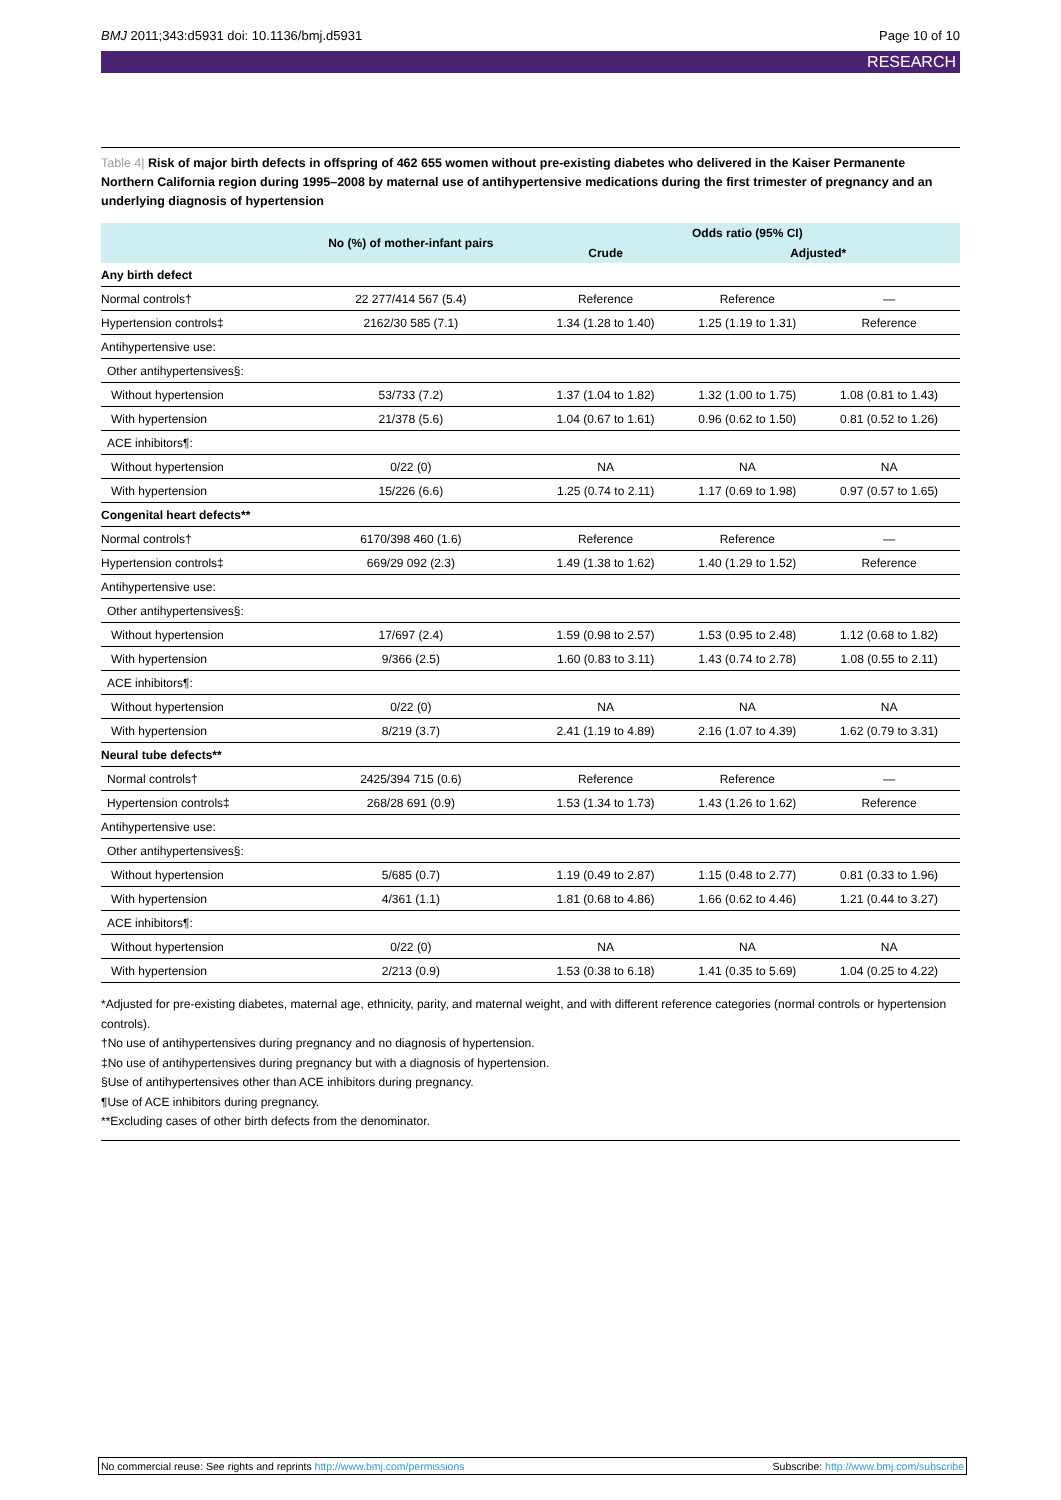BMJ 2011;343:d5931 doi: 10.1136/bmj.d5931
Page 10 of 10
RESEARCH
Table 4| Risk of major birth defects in offspring of 462 655 women without pre-existing diabetes who delivered in the Kaiser Permanente Northern California region during 1995–2008 by maternal use of antihypertensive medications during the first trimester of pregnancy and an underlying diagnosis of hypertension
| | No (%) of mother-infant pairs | Odds ratio (95% CI) | | |
| --- | --- | --- | --- | --- |
| | | Crude | Adjusted* | |
| Any birth defect | | | | |
| Normal controls† | 22 277/414 567 (5.4) | Reference | Reference | — |
| Hypertension controls‡ | 2162/30 585 (7.1) | 1.34 (1.28 to 1.40) | 1.25 (1.19 to 1.31) | Reference |
| Antihypertensive use: | | | | |
| Other antihypertensives§: | | | | |
| Without hypertension | 53/733 (7.2) | 1.37 (1.04 to 1.82) | 1.32 (1.00 to 1.75) | 1.08 (0.81 to 1.43) |
| With hypertension | 21/378 (5.6) | 1.04 (0.67 to 1.61) | 0.96 (0.62 to 1.50) | 0.81 (0.52 to 1.26) |
| ACE inhibitors¶: | | | | |
| Without hypertension | 0/22 (0) | NA | NA | NA |
| With hypertension | 15/226 (6.6) | 1.25 (0.74 to 2.11) | 1.17 (0.69 to 1.98) | 0.97 (0.57 to 1.65) |
| Congenital heart defects** | | | | |
| Normal controls† | 6170/398 460 (1.6) | Reference | Reference | — |
| Hypertension controls‡ | 669/29 092 (2.3) | 1.49 (1.38 to 1.62) | 1.40 (1.29 to 1.52) | Reference |
| Antihypertensive use: | | | | |
| Other antihypertensives§: | | | | |
| Without hypertension | 17/697 (2.4) | 1.59 (0.98 to 2.57) | 1.53 (0.95 to 2.48) | 1.12 (0.68 to 1.82) |
| With hypertension | 9/366 (2.5) | 1.60 (0.83 to 3.11) | 1.43 (0.74 to 2.78) | 1.08 (0.55 to 2.11) |
| ACE inhibitors¶: | | | | |
| Without hypertension | 0/22 (0) | NA | NA | NA |
| With hypertension | 8/219 (3.7) | 2.41 (1.19 to 4.89) | 2.16 (1.07 to 4.39) | 1.62 (0.79 to 3.31) |
| Neural tube defects** | | | | |
| Normal controls† | 2425/394 715 (0.6) | Reference | Reference | — |
| Hypertension controls‡ | 268/28 691 (0.9) | 1.53 (1.34 to 1.73) | 1.43 (1.26 to 1.62) | Reference |
| Antihypertensive use: | | | | |
| Other antihypertensives§: | | | | |
| Without hypertension | 5/685 (0.7) | 1.19 (0.49 to 2.87) | 1.15 (0.48 to 2.77) | 0.81 (0.33 to 1.96) |
| With hypertension | 4/361 (1.1) | 1.81 (0.68 to 4.86) | 1.66 (0.62 to 4.46) | 1.21 (0.44 to 3.27) |
| ACE inhibitors¶: | | | | |
| Without hypertension | 0/22 (0) | NA | NA | NA |
| With hypertension | 2/213 (0.9) | 1.53 (0.38 to 6.18) | 1.41 (0.35 to 5.69) | 1.04 (0.25 to 4.22) |
*Adjusted for pre-existing diabetes, maternal age, ethnicity, parity, and maternal weight, and with different reference categories (normal controls or hypertension controls).
†No use of antihypertensives during pregnancy and no diagnosis of hypertension.
‡No use of antihypertensives during pregnancy but with a diagnosis of hypertension.
§Use of antihypertensives other than ACE inhibitors during pregnancy.
¶Use of ACE inhibitors during pregnancy.
**Excluding cases of other birth defects from the denominator.
No commercial reuse: See rights and reprints http://www.bmj.com/permissions
Subscribe: http://www.bmj.com/subscribe